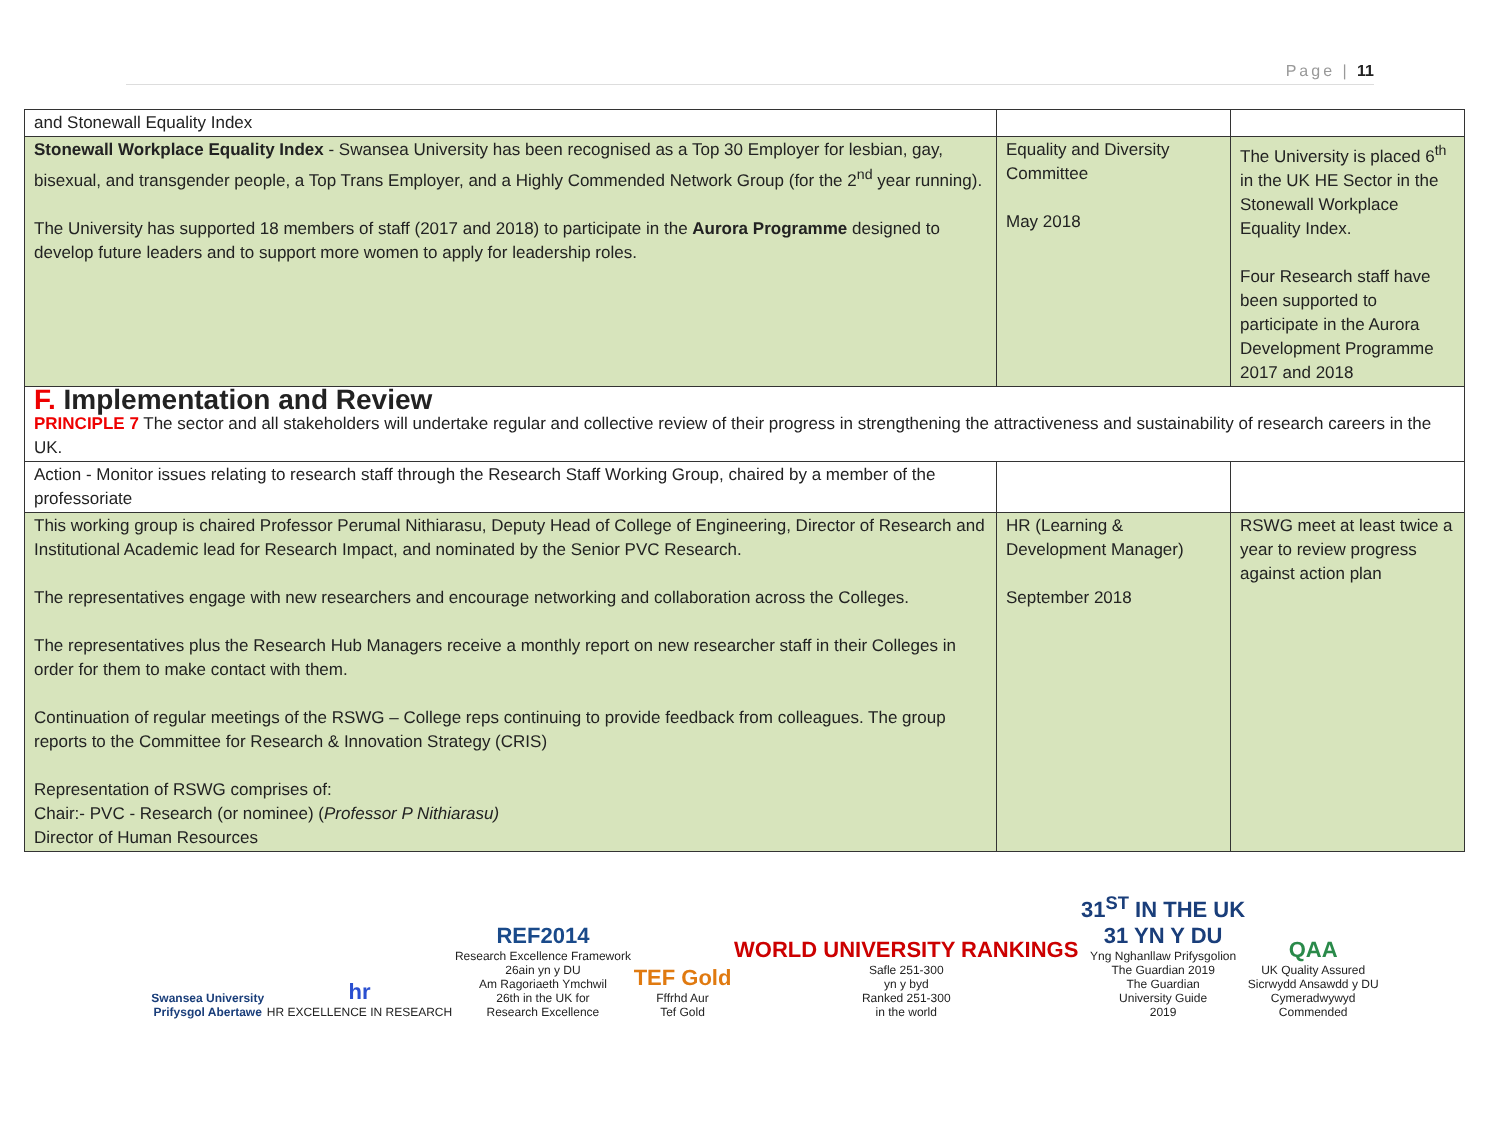Page | 11
| and Stonewall Equality Index | | |
| Stonewall Workplace Equality Index - Swansea University has been recognised as a Top 30 Employer for lesbian, gay, bisexual, and transgender people, a Top Trans Employer, and a Highly Commended Network Group (for the 2<sup>nd</sup> year running). The University has supported 18 members of staff (2017 and 2018) to participate in the Aurora Programme designed to develop future leaders and to support more women to apply for leadership roles. | Equality and Diversity Committee May 2018 | The University is placed 6<sup>th</sup> in the UK HE Sector in the Stonewall Workplace Equality Index. Four Research staff have been supported to participate in the Aurora Development Programme 2017 and 2018 |
| F. Implementation and Review PRINCIPLE 7 The sector and all stakeholders will undertake regular and collective review of their progress in strengthening the attractiveness and sustainability of research careers in the UK. | | |
| Action - Monitor issues relating to research staff through the Research Staff Working Group, chaired by a member of the professoriate | | |
| This working group is chaired Professor Perumal Nithiarasu, Deputy Head of College of Engineering, Director of Research and Institutional Academic lead for Research Impact, and nominated by the Senior PVC Research. The representatives engage with new researchers and encourage networking and collaboration across the Colleges. The representatives plus the Research Hub Managers receive a monthly report on new researcher staff in their Colleges in order for them to make contact with them. Continuation of regular meetings of the RSWG – College reps continuing to provide feedback from colleagues. The group reports to the Committee for Research & Innovation Strategy (CRIS) Representation of RSWG comprises of: Chair:- PVC - Research (or nominee) ( Professor P Nithiarasu) Director of Human Resources | HR (Learning & Development Manager) September 2018 | RSWG meet at least twice a year to review progress against action plan |
Swansea University
Prifysgol Abertawe
hr
HR EXCELLENCE IN RESEARCH
REF2014
Research Excellence Framework
26ain yn y DU
Am Ragoriaeth Ymchwil
26th in the UK for
Research Excellence
TEF Gold
Fffrhd Aur
Tef Gold
WORLD UNIVERSITY RANKINGS
Safle 251-300
yn y byd
Ranked 251-300
in the world
31<sup>ST</sup> IN THE UK
31 YN Y DU
Yng Nghanllaw Prifysgolion
The Guardian 2019
The Guardian
University Guide
2019
QAA
UK Quality Assured
Sicrwydd Ansawdd y DU
Cymeradwywyd
Commended